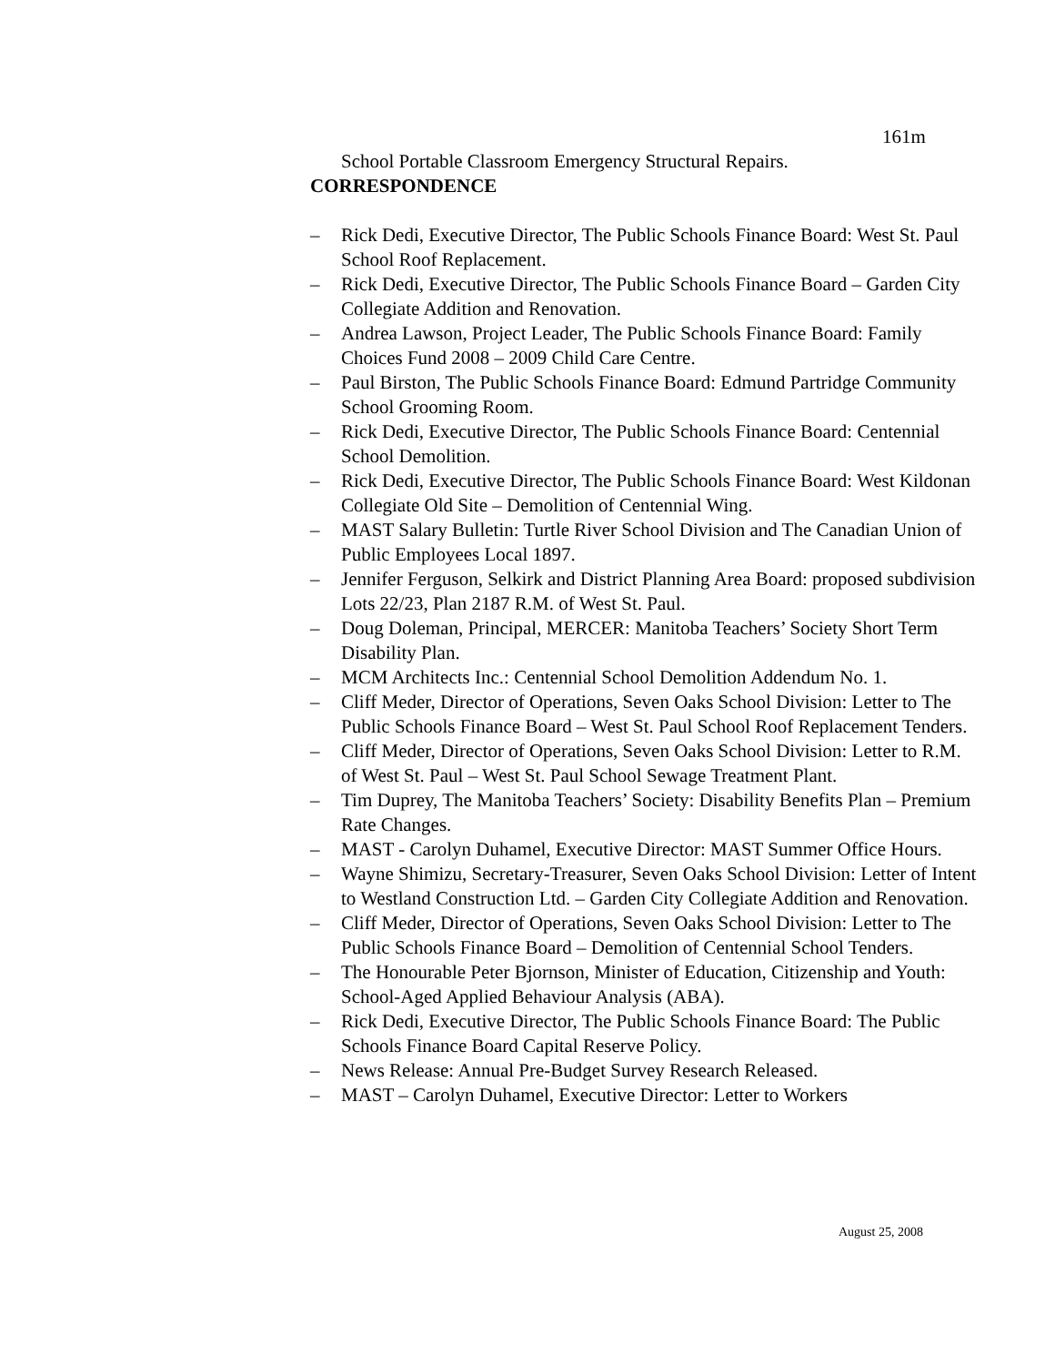161m
School Portable Classroom Emergency Structural Repairs.
CORRESPONDENCE
– Rick Dedi, Executive Director, The Public Schools Finance Board: West St. Paul School Roof Replacement.
– Rick Dedi, Executive Director, The Public Schools Finance Board – Garden City Collegiate Addition and Renovation.
– Andrea Lawson, Project Leader, The Public Schools Finance Board: Family Choices Fund 2008 – 2009 Child Care Centre.
– Paul Birston, The Public Schools Finance Board: Edmund Partridge Community School Grooming Room.
– Rick Dedi, Executive Director, The Public Schools Finance Board: Centennial School Demolition.
– Rick Dedi, Executive Director, The Public Schools Finance Board: West Kildonan Collegiate Old Site – Demolition of Centennial Wing.
– MAST Salary Bulletin: Turtle River School Division and The Canadian Union of Public Employees Local 1897.
– Jennifer Ferguson, Selkirk and District Planning Area Board: proposed subdivision Lots 22/23, Plan 2187 R.M. of West St. Paul.
– Doug Doleman, Principal, MERCER: Manitoba Teachers’ Society Short Term Disability Plan.
– MCM Architects Inc.: Centennial School Demolition Addendum No. 1.
– Cliff Meder, Director of Operations, Seven Oaks School Division: Letter to The Public Schools Finance Board – West St. Paul School Roof Replacement Tenders.
– Cliff Meder, Director of Operations, Seven Oaks School Division: Letter to R.M. of West St. Paul – West St. Paul School Sewage Treatment Plant.
– Tim Duprey, The Manitoba Teachers’ Society: Disability Benefits Plan – Premium Rate Changes.
– MAST - Carolyn Duhamel, Executive Director: MAST Summer Office Hours.
– Wayne Shimizu, Secretary-Treasurer, Seven Oaks School Division: Letter of Intent to Westland Construction Ltd. – Garden City Collegiate Addition and Renovation.
– Cliff Meder, Director of Operations, Seven Oaks School Division: Letter to The Public Schools Finance Board – Demolition of Centennial School Tenders.
– The Honourable Peter Bjornson, Minister of Education, Citizenship and Youth: School-Aged Applied Behaviour Analysis (ABA).
– Rick Dedi, Executive Director, The Public Schools Finance Board: The Public Schools Finance Board Capital Reserve Policy.
– News Release: Annual Pre-Budget Survey Research Released.
– MAST – Carolyn Duhamel, Executive Director: Letter to Workers
August 25, 2008